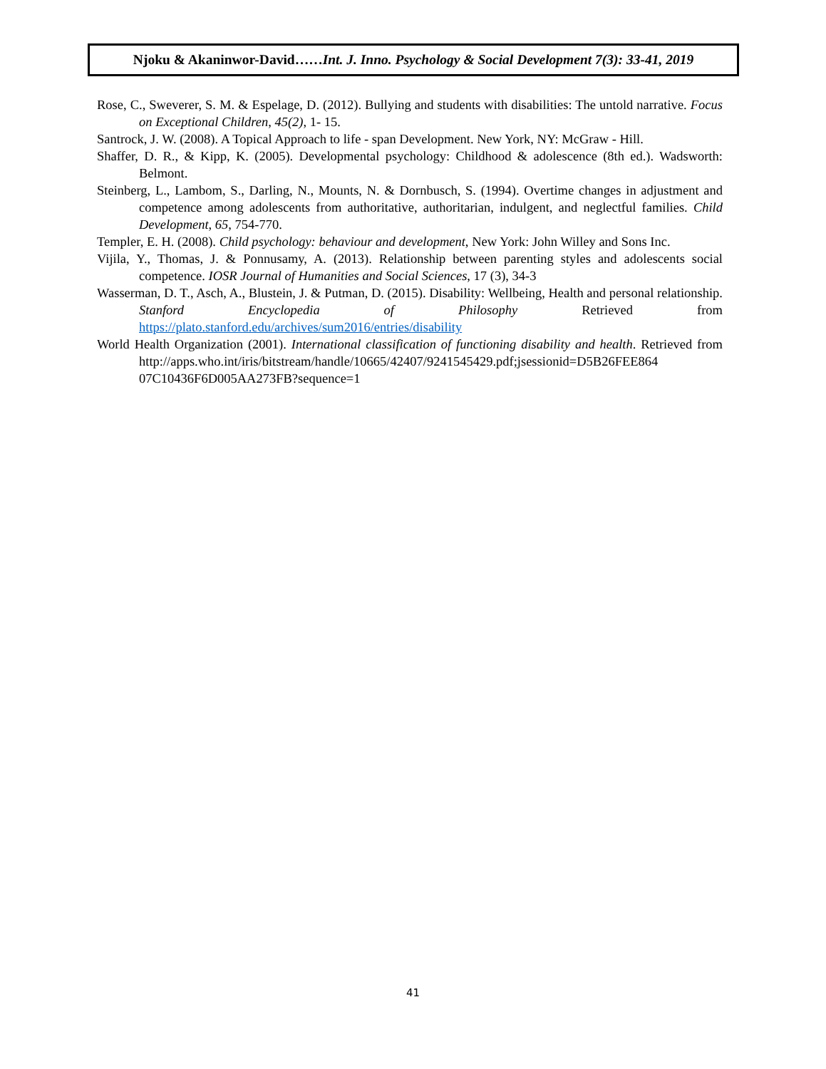Njoku & Akaninwor-David…… Int. J. Inno. Psychology & Social Development 7(3): 33-41, 2019
Rose, C., Sweverer, S. M. & Espelage, D. (2012). Bullying and students with disabilities: The untold narrative. Focus on Exceptional Children, 45(2), 1- 15.
Santrock, J. W. (2008). A Topical Approach to life - span Development. New York, NY: McGraw - Hill.
Shaffer, D. R., & Kipp, K. (2005). Developmental psychology: Childhood & adolescence (8th ed.). Wadsworth: Belmont.
Steinberg, L., Lambom, S., Darling, N., Mounts, N. & Dornbusch, S. (1994). Overtime changes in adjustment and competence among adolescents from authoritative, authoritarian, indulgent, and neglectful families. Child Development, 65, 754-770.
Templer, E. H. (2008). Child psychology: behaviour and development, New York: John Willey and Sons Inc.
Vijila, Y., Thomas, J. & Ponnusamy, A. (2013). Relationship between parenting styles and adolescents social competence. IOSR Journal of Humanities and Social Sciences, 17 (3), 34-3
Wasserman, D. T., Asch, A., Blustein, J. & Putman, D. (2015). Disability: Wellbeing, Health and personal relationship. Stanford Encyclopedia of Philosophy Retrieved from https://plato.stanford.edu/archives/sum2016/entries/disability
World Health Organization (2001). International classification of functioning disability and health. Retrieved from http://apps.who.int/iris/bitstream/handle/10665/42407/9241545429.pdf;jsessionid=D5B26FEE864 07C10436F6D005AA273FB?sequence=1
41